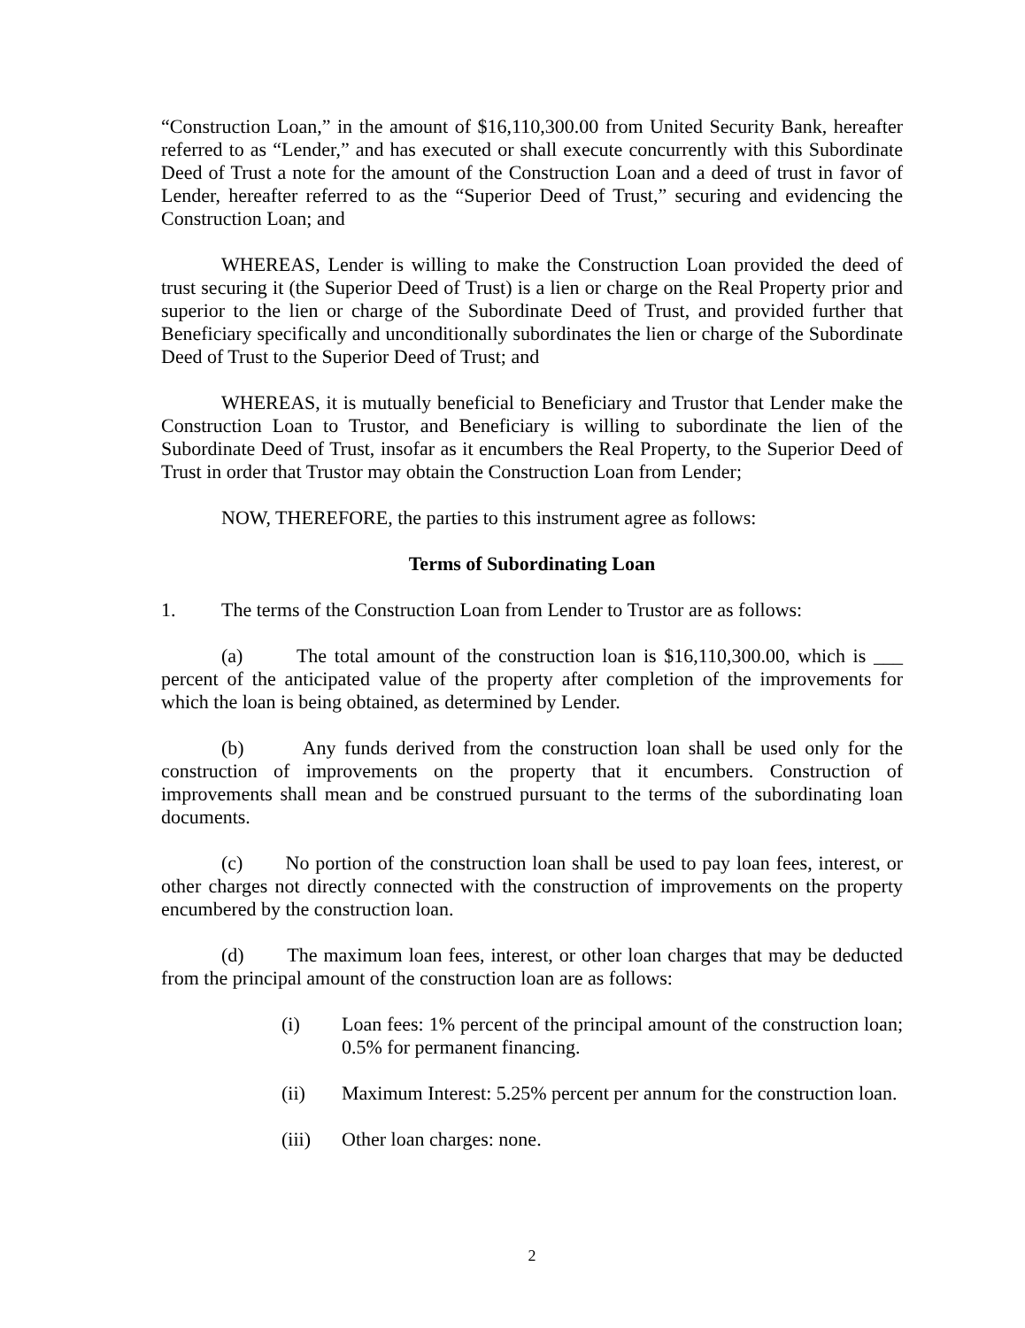“Construction Loan,” in the amount of $16,110,300.00 from United Security Bank, hereafter referred to as “Lender,” and has executed or shall execute concurrently with this Subordinate Deed of Trust a note for the amount of the Construction Loan and a deed of trust in favor of Lender, hereafter referred to as the “Superior Deed of Trust,” securing and evidencing the Construction Loan; and
WHEREAS, Lender is willing to make the Construction Loan provided the deed of trust securing it (the Superior Deed of Trust) is a lien or charge on the Real Property prior and superior to the lien or charge of the Subordinate Deed of Trust, and provided further that Beneficiary specifically and unconditionally subordinates the lien or charge of the Subordinate Deed of Trust to the Superior Deed of Trust; and
WHEREAS, it is mutually beneficial to Beneficiary and Trustor that Lender make the Construction Loan to Trustor, and Beneficiary is willing to subordinate the lien of the Subordinate Deed of Trust, insofar as it encumbers the Real Property, to the Superior Deed of Trust in order that Trustor may obtain the Construction Loan from Lender;
NOW, THEREFORE, the parties to this instrument agree as follows:
Terms of Subordinating Loan
1. The terms of the Construction Loan from Lender to Trustor are as follows:
(a) The total amount of the construction loan is $16,110,300.00, which is ___ percent of the anticipated value of the property after completion of the improvements for which the loan is being obtained, as determined by Lender.
(b) Any funds derived from the construction loan shall be used only for the construction of improvements on the property that it encumbers. Construction of improvements shall mean and be construed pursuant to the terms of the subordinating loan documents.
(c) No portion of the construction loan shall be used to pay loan fees, interest, or other charges not directly connected with the construction of improvements on the property encumbered by the construction loan.
(d) The maximum loan fees, interest, or other loan charges that may be deducted from the principal amount of the construction loan are as follows:
(i) Loan fees: 1% percent of the principal amount of the construction loan; 0.5% for permanent financing.
(ii) Maximum Interest: 5.25% percent per annum for the construction loan.
(iii) Other loan charges: none.
2